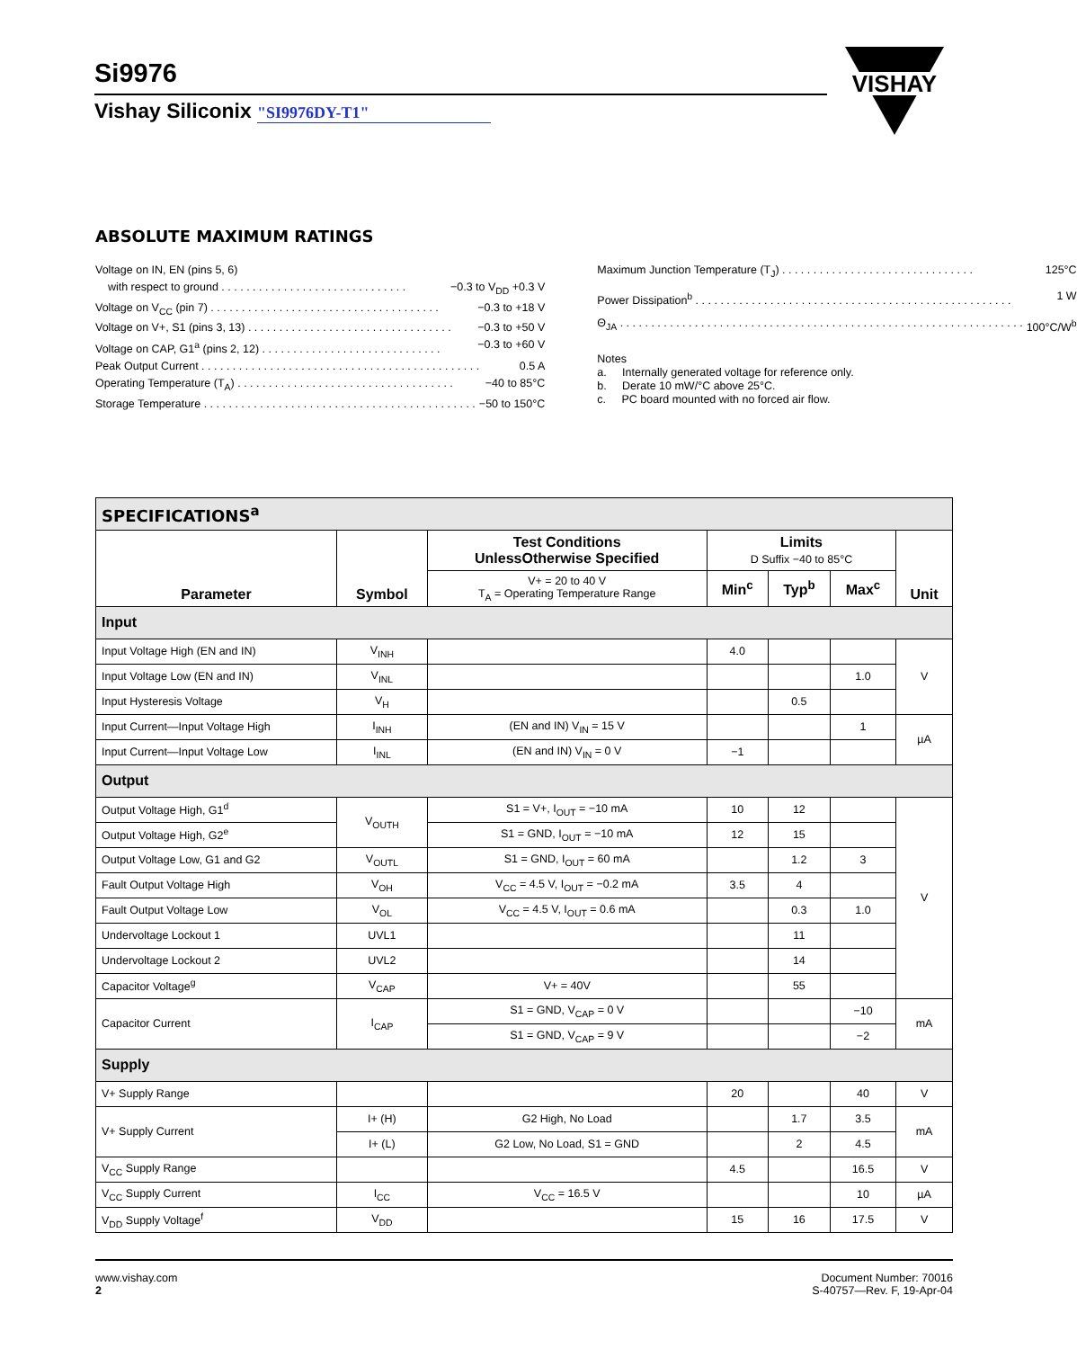Si9976
Vishay Siliconix "SI9976DY-T1"
VISHAY
ABSOLUTE MAXIMUM RATINGS
Voltage on IN, EN (pins 5, 6)
with respect to ground . . . . . . . . . . . . . . . . . . . . . . . . . . . . . . −0.3 to V<sub>DD</sub> +0.3 V
Voltage on V<sub>CC</sub> (pin 7) . . . . . . . . . . . . . . . . . . . . . . . . . . . . . . . . . . . . . −0.3 to +18 V
Voltage on V+, S1 (pins 3, 13) . . . . . . . . . . . . . . . . . . . . . . . . . . . . . . . . . −0.3 to +50 V
Voltage on CAP, G1<sup>a</sup> (pins 2, 12) . . . . . . . . . . . . . . . . . . . . . . . . . . . . . −0.3 to +60 V
Peak Output Current . . . . . . . . . . . . . . . . . . . . . . . . . . . . . . . . . . . . . . . . . . . . . 0.5 A
Operating Temperature (T<sub>A</sub>) . . . . . . . . . . . . . . . . . . . . . . . . . . . . . . . . . . . −40 to 85°C
Storage Temperature . . . . . . . . . . . . . . . . . . . . . . . . . . . . . . . . . . . . . . . . . . . . −50 to 150°C
Maximum Junction Temperature (T<sub>J</sub>) . . . . . . . . . . . . . . . . . . . . . . . . . . . . . . . 125°C
Power Dissipation<sup>b</sup> . . . . . . . . . . . . . . . . . . . . . . . . . . . . . . . . . . . . . . . . . . . . . . . . . . . 1 W
Θ<sub>JA</sub> . . . . . . . . . . . . . . . . . . . . . . . . . . . . . . . . . . . . . . . . . . . . . . . . . . . . . . . . . . . . . . . . . 100°C/W<sup>b</sup>
Notes
a. Internally generated voltage for reference only.
b. Derate 10 mW/°C above 25°C.
c. PC board mounted with no forced air flow.
| SPECIFICATIONS<sup>a</sup> | | | | | | |
| Parameter | Symbol | Test Conditions UnlessOtherwise Specified | Limits D Suffix −40 to 85°C | | | Unit |
| | | V+ = 20 to 40 V T<sub>A</sub> = Operating Temperature Range | Min<sup>c</sup> | Typ<sup>b</sup> | Max<sup>c</sup> | |
| Input | | | | | | |
| Input Voltage High (EN and IN) | V<sub>INH</sub> | | 4.0 | | | V |
| Input Voltage Low (EN and IN) | V<sub>INL</sub> | | | | 1.0 | |
| Input Hysteresis Voltage | V<sub>H</sub> | | | 0.5 | | |
| Input Current—Input Voltage High | I<sub>INH</sub> | (EN and IN) V<sub>IN</sub> = 15 V | | | 1 | µA |
| Input Current—Input Voltage Low | I<sub>INL</sub> | (EN and IN) V<sub>IN</sub> = 0 V | −1 | | | |
| Output | | | | | | |
| Output Voltage High, G1<sup>d</sup> | V<sub>OUTH</sub> | S1 = V+, I<sub>OUT</sub> = −10 mA | 10 | 12 | | V |
| Output Voltage High, G2<sup>e</sup> | | S1 = GND, I<sub>OUT</sub> = −10 mA | 12 | 15 | | |
| Output Voltage Low, G1 and G2 | V<sub>OUTL</sub> | S1 = GND, I<sub>OUT</sub> = 60 mA | | 1.2 | 3 | |
| Fault Output Voltage High | V<sub>OH</sub> | V<sub>CC</sub> = 4.5 V, I<sub>OUT</sub> = −0.2 mA | 3.5 | 4 | | |
| Fault Output Voltage Low | V<sub>OL</sub> | V<sub>CC</sub> = 4.5 V, I<sub>OUT</sub> = 0.6 mA | | 0.3 | 1.0 | |
| Undervoltage Lockout 1 | UVL1 | | | 11 | | |
| Undervoltage Lockout 2 | UVL2 | | | 14 | | |
| Capacitor Voltage<sup>g</sup> | V<sub>CAP</sub> | V+ = 40V | | 55 | | |
| Capacitor Current | I<sub>CAP</sub> | S1 = GND, V<sub>CAP</sub> = 0 V | | | −10 | mA |
| | | S1 = GND, V<sub>CAP</sub> = 9 V | | | −2 | |
| Supply | | | | | | |
| V+ Supply Range | | | 20 | | 40 | V |
| V+ Supply Current | I+ (H) | G2 High, No Load | | 1.7 | 3.5 | mA |
| | I+ (L) | G2 Low, No Load, S1 = GND | | 2 | 4.5 | |
| V<sub>CC</sub> Supply Range | | | 4.5 | | 16.5 | V |
| V<sub>CC</sub> Supply Current | I<sub>CC</sub> | V<sub>CC</sub> = 16.5 V | | | 10 | µA |
| V<sub>DD</sub> Supply Voltage<sup>f</sup> | V<sub>DD</sub> | | 15 | 16 | 17.5 | V |
www.vishay.com
2
Document Number: 70016
S-40757—Rev. F, 19-Apr-04